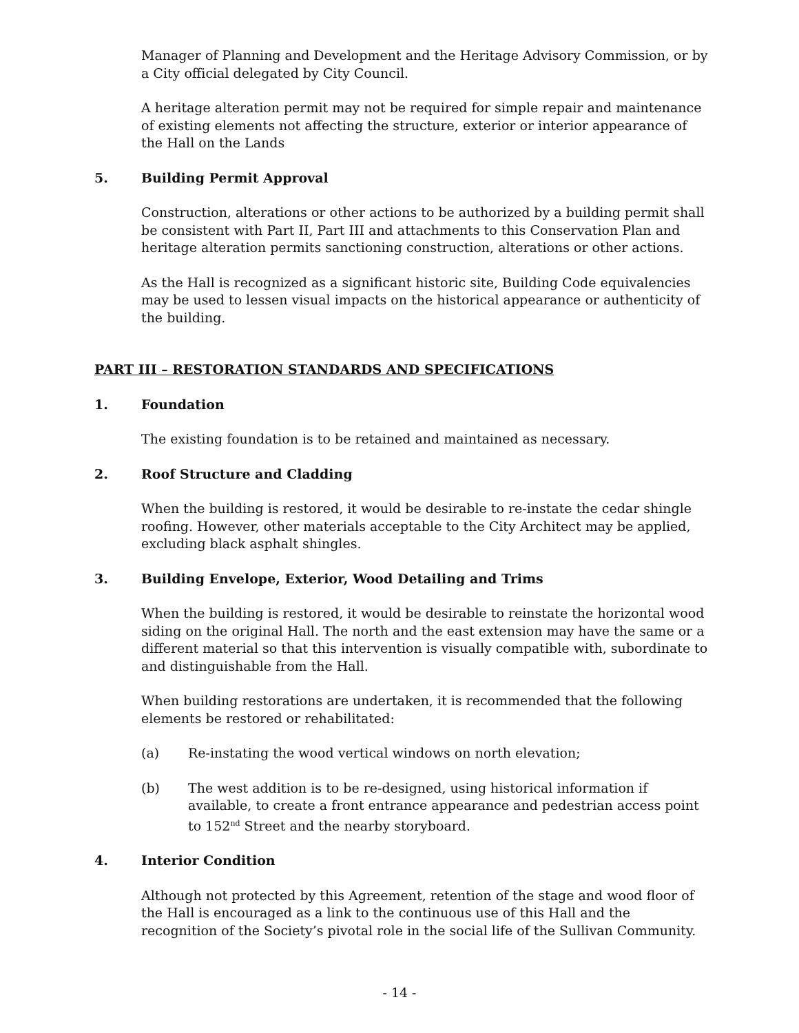Manager of Planning and Development and the Heritage Advisory Commission, or by a City official delegated by City Council.
A heritage alteration permit may not be required for simple repair and maintenance of existing elements not affecting the structure, exterior or interior appearance of the Hall on the Lands
5. Building Permit Approval
Construction, alterations or other actions to be authorized by a building permit shall be consistent with Part II, Part III and attachments to this Conservation Plan and heritage alteration permits sanctioning construction, alterations or other actions.
As the Hall is recognized as a significant historic site, Building Code equivalencies may be used to lessen visual impacts on the historical appearance or authenticity of the building.
PART III – RESTORATION STANDARDS AND SPECIFICATIONS
1. Foundation
The existing foundation is to be retained and maintained as necessary.
2. Roof Structure and Cladding
When the building is restored, it would be desirable to re-instate the cedar shingle roofing. However, other materials acceptable to the City Architect may be applied, excluding black asphalt shingles.
3. Building Envelope, Exterior, Wood Detailing and Trims
When the building is restored, it would be desirable to reinstate the horizontal wood siding on the original Hall. The north and the east extension may have the same or a different material so that this intervention is visually compatible with, subordinate to and distinguishable from the Hall.
When building restorations are undertaken, it is recommended that the following elements be restored or rehabilitated:
(a) Re-instating the wood vertical windows on north elevation;
(b) The west addition is to be re-designed, using historical information if available, to create a front entrance appearance and pedestrian access point to 152<sup>nd</sup> Street and the nearby storyboard.
4. Interior Condition
Although not protected by this Agreement, retention of the stage and wood floor of the Hall is encouraged as a link to the continuous use of this Hall and the recognition of the Society’s pivotal role in the social life of the Sullivan Community.
- 14 -